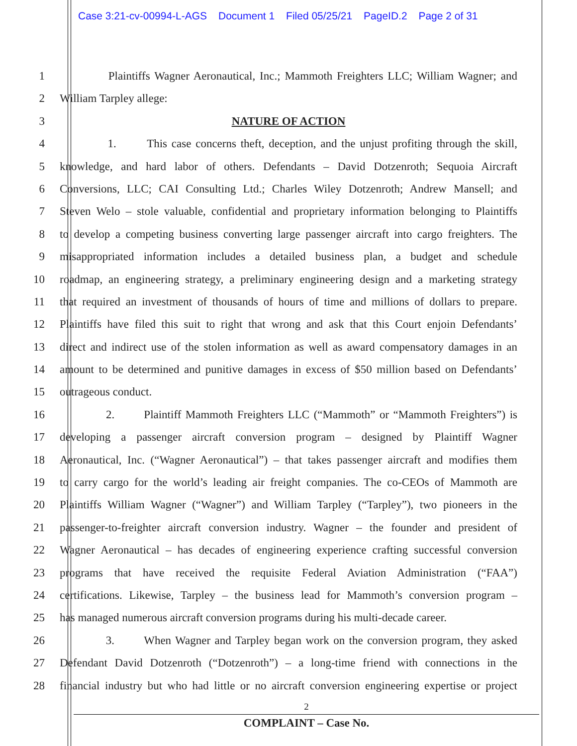Case 3:21-cv-00994-L-AGS Document 1 Filed 05/25/21 PageID.2 Page 2 of 31
1 Plaintiffs Wagner Aeronautical, Inc.; Mammoth Freighters LLC; William Wagner; and
2 William Tarpley allege:
3 NATURE OF ACTION
4 1. This case concerns theft, deception, and the unjust profiting through the skill,
5 knowledge, and hard labor of others. Defendants – David Dotzenroth; Sequoia Aircraft
6 Conversions, LLC; CAI Consulting Ltd.; Charles Wiley Dotzenroth; Andrew Mansell; and
7 Steven Welo – stole valuable, confidential and proprietary information belonging to Plaintiffs
8 to develop a competing business converting large passenger aircraft into cargo freighters. The
9 misappropriated information includes a detailed business plan, a budget and schedule
10 roadmap, an engineering strategy, a preliminary engineering design and a marketing strategy
11 that required an investment of thousands of hours of time and millions of dollars to prepare.
12 Plaintiffs have filed this suit to right that wrong and ask that this Court enjoin Defendants’
13 direct and indirect use of the stolen information as well as award compensatory damages in an
14 amount to be determined and punitive damages in excess of $50 million based on Defendants’
15 outrageous conduct.
16 2. Plaintiff Mammoth Freighters LLC (“Mammoth” or “Mammoth Freighters”) is
17 developing a passenger aircraft conversion program – designed by Plaintiff Wagner
18 Aeronautical, Inc. (“Wagner Aeronautical”) – that takes passenger aircraft and modifies them
19 to carry cargo for the world’s leading air freight companies. The co-CEOs of Mammoth are
20 Plaintiffs William Wagner (“Wagner”) and William Tarpley (“Tarpley”), two pioneers in the
21 passenger-to-freighter aircraft conversion industry. Wagner – the founder and president of
22 Wagner Aeronautical – has decades of engineering experience crafting successful conversion
23 programs that have received the requisite Federal Aviation Administration (“FAA”)
24 certifications. Likewise, Tarpley – the business lead for Mammoth’s conversion program –
25 has managed numerous aircraft conversion programs during his multi-decade career.
26 3. When Wagner and Tarpley began work on the conversion program, they asked
27 Defendant David Dotzenroth (“Dotzenroth”) – a long-time friend with connections in the
28 financial industry but who had little or no aircraft conversion engineering expertise or project
2
COMPLAINT – Case No.